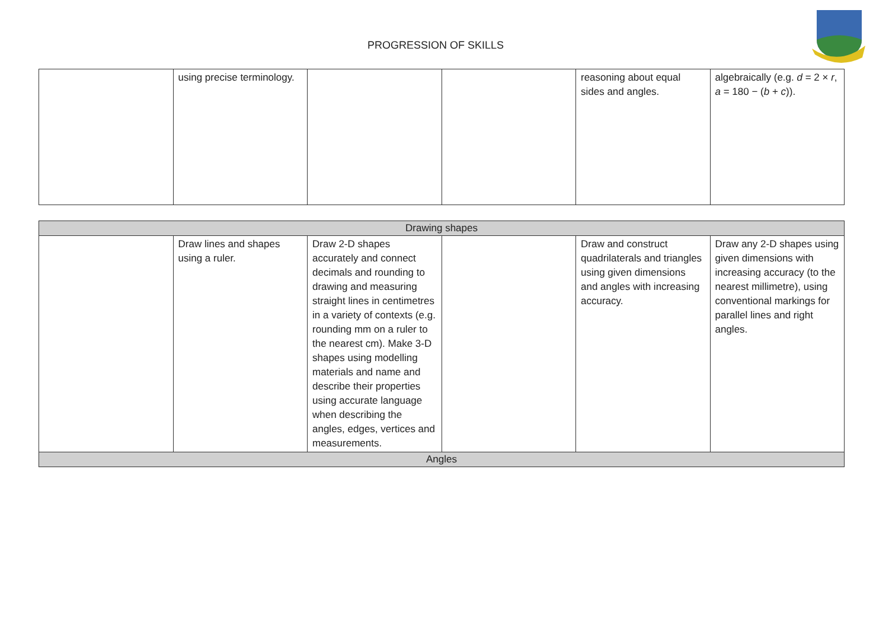PROGRESSION OF SKILLS
| | using precise terminology. | | | reasoning about equal sides and angles. | algebraically (e.g. d = 2 × r , a = 180 − ( b + c )). |
| Drawing shapes | | | | | |
| | Draw lines and shapes using a ruler. | Draw 2-D shapes accurately and connect decimals and rounding to drawing and measuring straight lines in centimetres in a variety of contexts (e.g. rounding mm on a ruler to the nearest cm). Make 3-D shapes using modelling materials and name and describe their properties using accurate language when describing the angles, edges, vertices and measurements. | | Draw and construct quadrilaterals and triangles using given dimensions and angles with increasing accuracy. | Draw any 2-D shapes using given dimensions with increasing accuracy (to the nearest millimetre), using conventional markings for parallel lines and right angles. |
| Angles | | | | | |